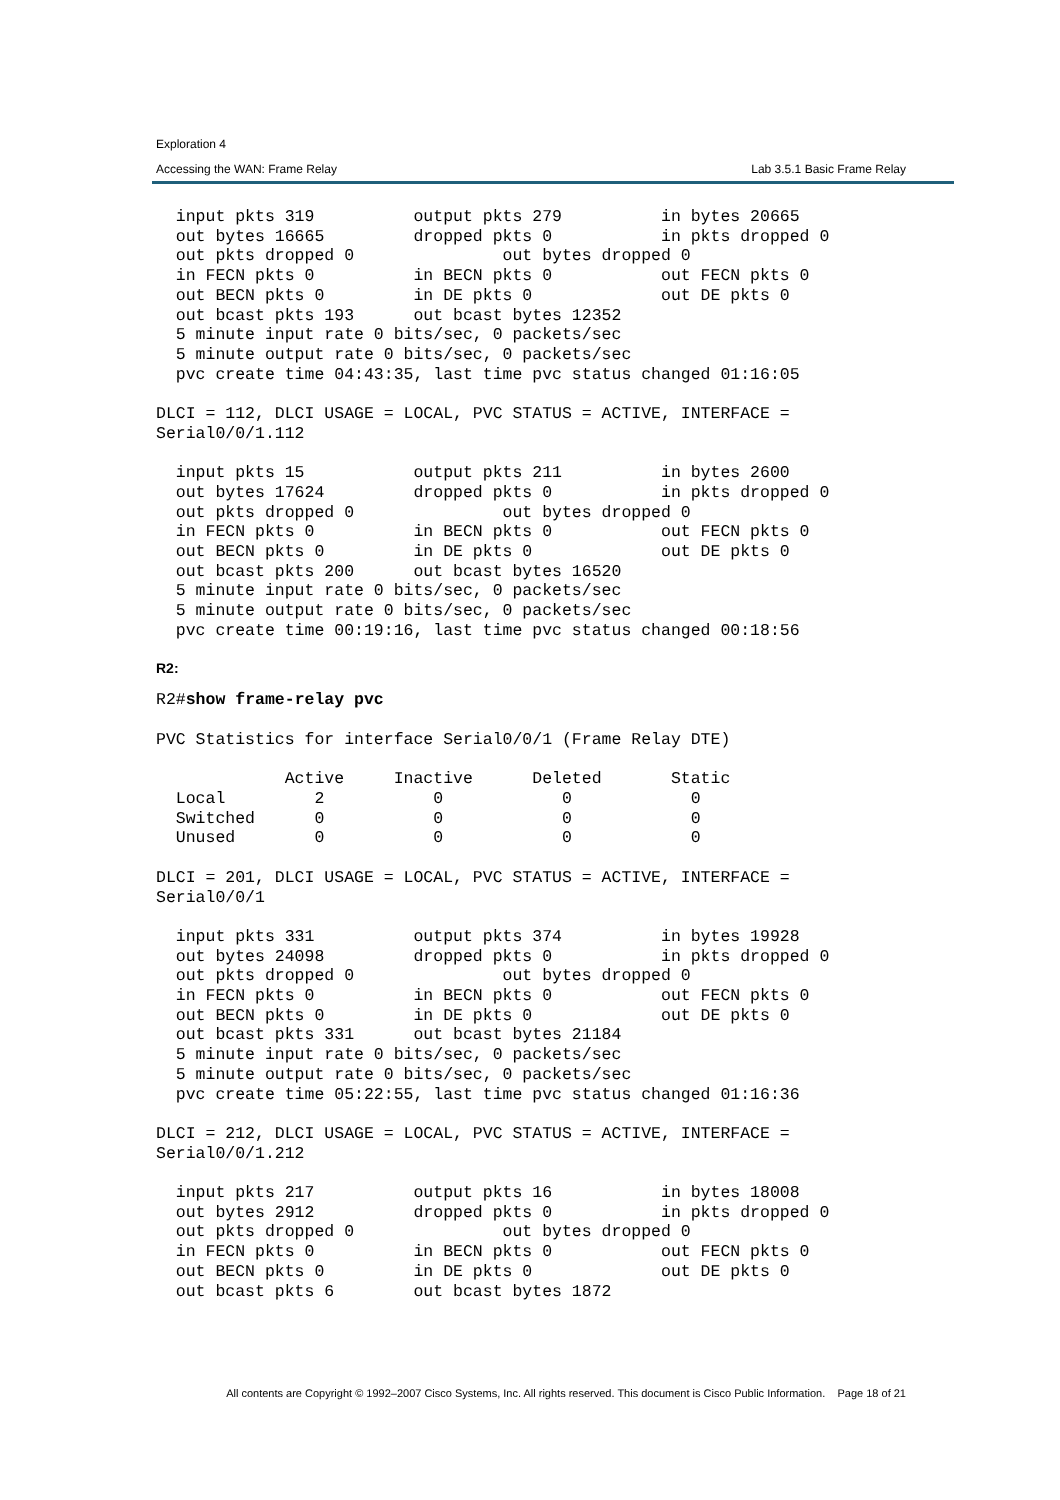Exploration 4
Accessing the WAN: Frame Relay Lab 3.5.1 Basic Frame Relay
  input pkts 319          output pkts 279          in bytes 20665
  out bytes 16665         dropped pkts 0           in pkts dropped 0
  out pkts dropped 0               out bytes dropped 0
  in FECN pkts 0          in BECN pkts 0           out FECN pkts 0
  out BECN pkts 0         in DE pkts 0             out DE pkts 0
  out bcast pkts 193      out bcast bytes 12352
  5 minute input rate 0 bits/sec, 0 packets/sec
  5 minute output rate 0 bits/sec, 0 packets/sec
  pvc create time 04:43:35, last time pvc status changed 01:16:05

DLCI = 112, DLCI USAGE = LOCAL, PVC STATUS = ACTIVE, INTERFACE =
Serial0/0/1.112

  input pkts 15           output pkts 211          in bytes 2600
  out bytes 17624         dropped pkts 0           in pkts dropped 0
  out pkts dropped 0               out bytes dropped 0
  in FECN pkts 0          in BECN pkts 0           out FECN pkts 0
  out BECN pkts 0         in DE pkts 0             out DE pkts 0
  out bcast pkts 200      out bcast bytes 16520
  5 minute input rate 0 bits/sec, 0 packets/sec
  5 minute output rate 0 bits/sec, 0 packets/sec
  pvc create time 00:19:16, last time pvc status changed 00:18:56
R2:
R2#show frame-relay pvc

PVC Statistics for interface Serial0/0/1 (Frame Relay DTE)

             Active     Inactive      Deleted       Static
  Local         2           0            0            0
  Switched      0           0            0            0
  Unused        0           0            0            0

DLCI = 201, DLCI USAGE = LOCAL, PVC STATUS = ACTIVE, INTERFACE =
Serial0/0/1

  input pkts 331          output pkts 374          in bytes 19928
  out bytes 24098         dropped pkts 0           in pkts dropped 0
  out pkts dropped 0               out bytes dropped 0
  in FECN pkts 0          in BECN pkts 0           out FECN pkts 0
  out BECN pkts 0         in DE pkts 0             out DE pkts 0
  out bcast pkts 331      out bcast bytes 21184
  5 minute input rate 0 bits/sec, 0 packets/sec
  5 minute output rate 0 bits/sec, 0 packets/sec
  pvc create time 05:22:55, last time pvc status changed 01:16:36

DLCI = 212, DLCI USAGE = LOCAL, PVC STATUS = ACTIVE, INTERFACE =
Serial0/0/1.212

  input pkts 217          output pkts 16           in bytes 18008
  out bytes 2912          dropped pkts 0           in pkts dropped 0
  out pkts dropped 0               out bytes dropped 0
  in FECN pkts 0          in BECN pkts 0           out FECN pkts 0
  out BECN pkts 0         in DE pkts 0             out DE pkts 0
  out bcast pkts 6        out bcast bytes 1872
All contents are Copyright © 1992–2007 Cisco Systems, Inc. All rights reserved. This document is Cisco Public Information. Page 18 of 21